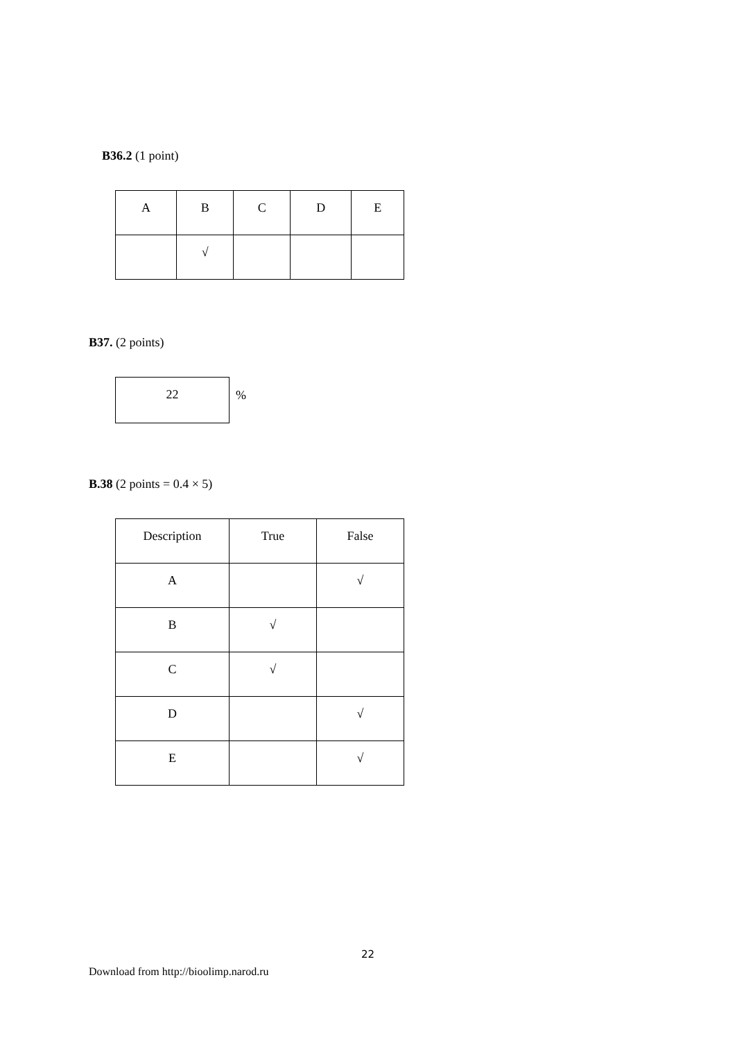B36.2 (1 point)
| A | B | C | D | E |
| | √ | | | |
B37. (2 points)
| 22 |
%
B.38 (2 points = 0.4 × 5)
| Description | True | False |
| A | | √ |
| B | √ | |
| C | √ | |
| D | | √ |
| E | | √ |
22
Download from http://bioolimp.narod.ru